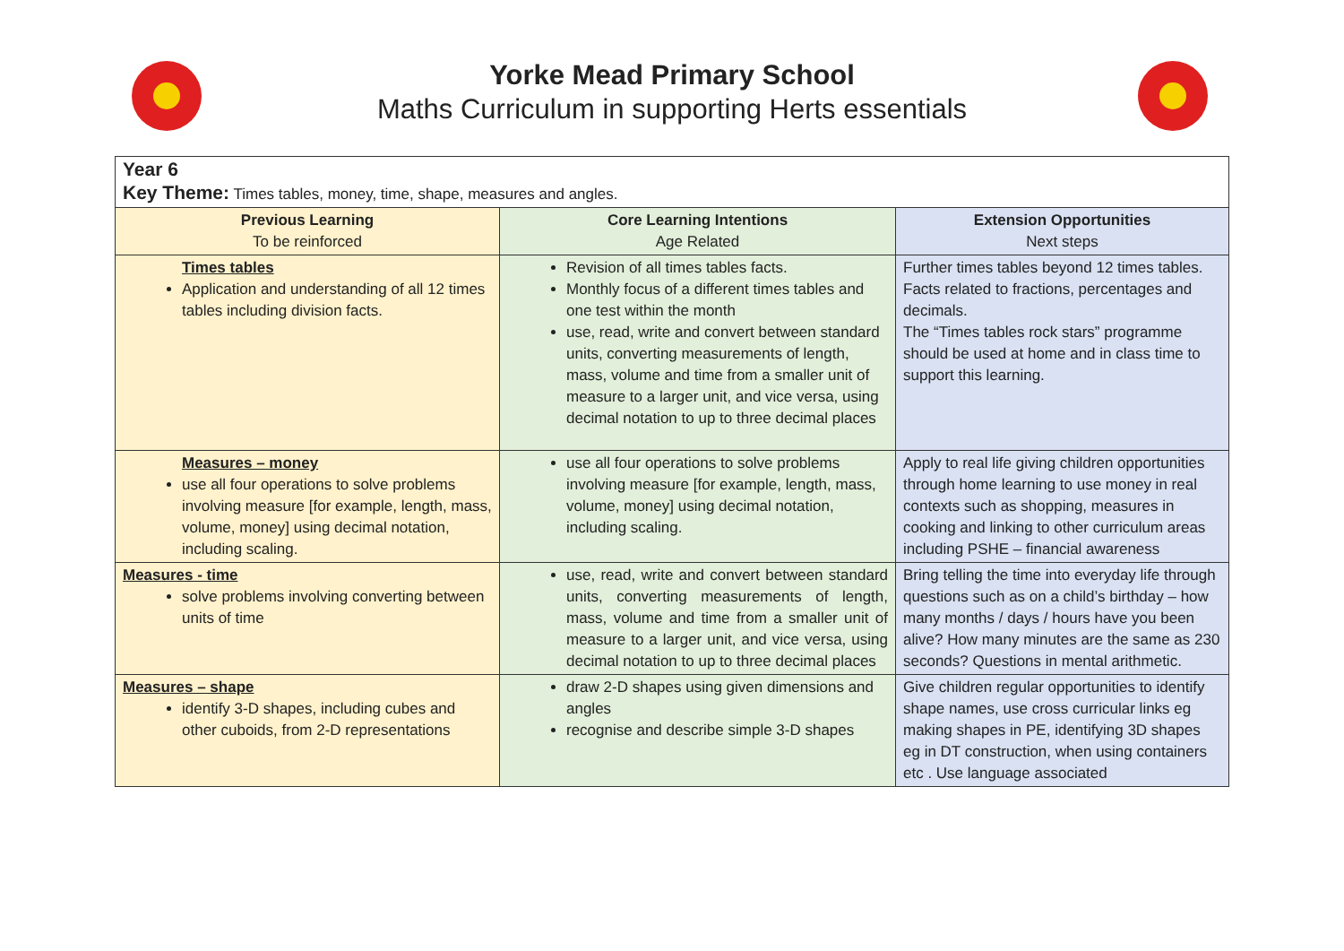Yorke Mead Primary School
Maths Curriculum in supporting Herts essentials
| Year 6 Key Theme: Times tables, money, time, shape, measures and angles. | | |
| Previous Learning To be reinforced | Core Learning Intentions Age Related | Extension Opportunities Next steps |
| Times tables Application and understanding of all 12 times tables including division facts. | Revision of all times tables facts. Monthly focus of a different times tables and one test within the month use, read, write and convert between standard units, converting measurements of length, mass, volume and time from a smaller unit of measure to a larger unit, and vice versa, using decimal notation to up to three decimal places | Further times tables beyond 12 times tables. Facts related to fractions, percentages and decimals. The “Times tables rock stars” programme should be used at home and in class time to support this learning. |
| Measures – money use all four operations to solve problems involving measure [for example, length, mass, volume, money] using decimal notation, including scaling. | use all four operations to solve problems involving measure [for example, length, mass, volume, money] using decimal notation, including scaling. | Apply to real life giving children opportunities through home learning to use money in real contexts such as shopping, measures in cooking and linking to other curriculum areas including PSHE – financial awareness |
| Measures - time solve problems involving converting between units of time | use, read, write and convert between standard units, converting measurements of length, mass, volume and time from a smaller unit of measure to a larger unit, and vice versa, using decimal notation to up to three decimal places | Bring telling the time into everyday life through questions such as on a child’s birthday – how many months / days / hours have you been alive? How many minutes are the same as 230 seconds? Questions in mental arithmetic. |
| Measures – shape identify 3-D shapes, including cubes and other cuboids, from 2-D representations | draw 2-D shapes using given dimensions and angles recognise and describe simple 3-D shapes | Give children regular opportunities to identify shape names, use cross curricular links eg making shapes in PE, identifying 3D shapes eg in DT construction, when using containers etc . Use language associated |